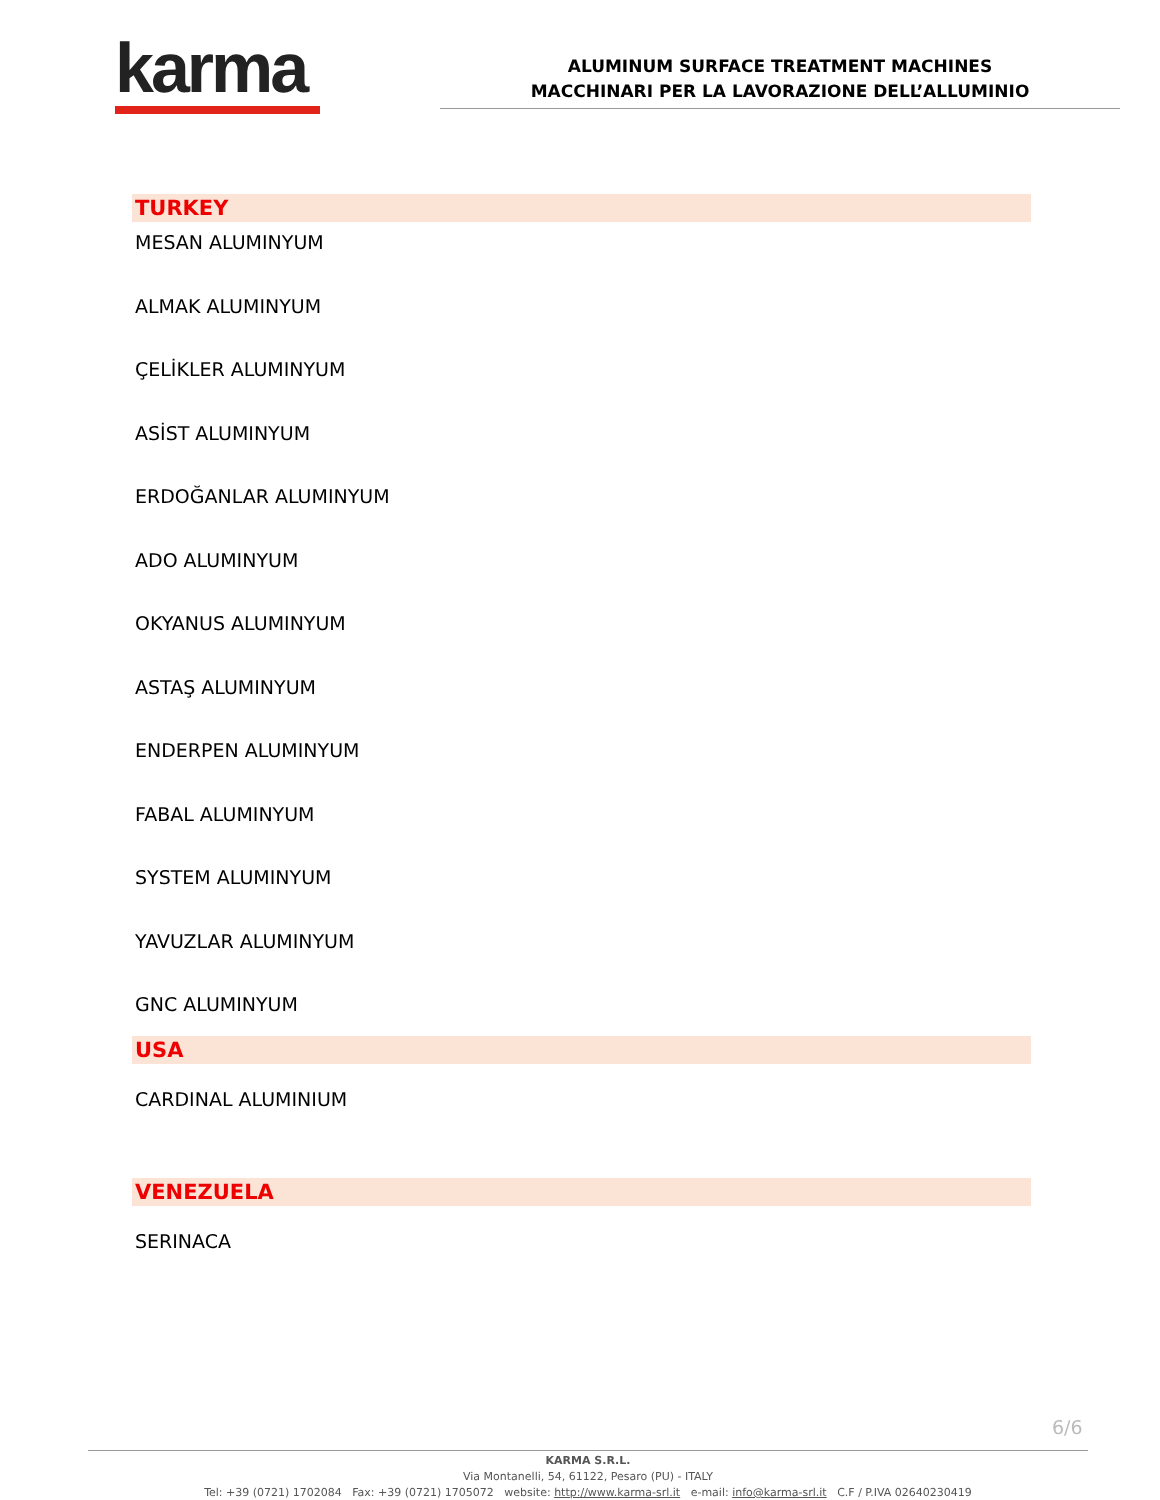karma
ALUMINUM SURFACE TREATMENT MACHINES
MACCHINARI PER LA LAVORAZIONE DELL’ALLUMINIO
TURKEY
MESAN ALUMINYUM
ALMAK ALUMINYUM
ÇELİKLER ALUMINYUM
ASİST ALUMINYUM
ERDOĞANLAR ALUMINYUM
ADO ALUMINYUM
OKYANUS ALUMINYUM
ASTAŞ ALUMINYUM
ENDERPEN ALUMINYUM
FABAL ALUMINYUM
SYSTEM ALUMINYUM
YAVUZLAR ALUMINYUM
GNC ALUMINYUM
USA
CARDINAL ALUMINIUM
VENEZUELA
SERINACA
6/6
KARMA S.R.L.
Via Montanelli, 54, 61122, Pesaro (PU) - ITALY
Tel: +39 (0721) 1702084 Fax: +39 (0721) 1705072 website: http://www.karma-srl.it e-mail: info@karma-srl.it C.F / P.IVA 02640230419